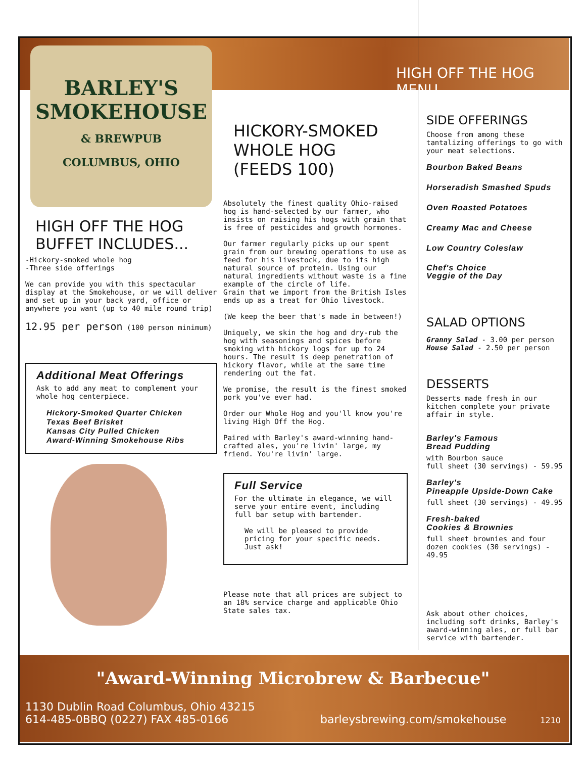BARLEY'S
SMOKEHOUSE
& BREWPUB
COLUMBUS, OHIO
HIGH OFF THE HOG BUFFET INCLUDES...
-Hickory-smoked whole hog
-Three side offerings
We can provide you with this spectacular display at the Smokehouse, or we will deliver and set up in your back yard, office or anywhere you want (up to 40 mile round trip)
12.95 per person (100 person minimum)
Additional Meat Offerings
Ask to add any meat to complement your whole hog centerpiece.
Hickory-Smoked Quarter Chicken
Texas Beef Brisket
Kansas City Pulled Chicken
Award-Winning Smokehouse Ribs
HICKORY-SMOKED WHOLE HOG
(FEEDS 100)
Absolutely the finest quality Ohio-raised hog is hand-selected by our farmer, who insists on raising his hogs with grain that is free of pesticides and growth hormones.
Our farmer regularly picks up our spent grain from our brewing operations to use as feed for his livestock, due to its high natural source of protein. Using our natural ingredients without waste is a fine example of the circle of life.
Grain that we import from the British Isles ends up as a treat for Ohio livestock.
(We keep the beer that's made in between!)
Uniquely, we skin the hog and dry-rub the hog with seasonings and spices before smoking with hickory logs for up to 24 hours. The result is deep penetration of hickory flavor, while at the same time rendering out the fat.
We promise, the result is the finest smoked pork you've ever had.
Order our Whole Hog and you'll know you're living High Off the Hog.
Paired with Barley's award-winning hand-crafted ales, you're livin' large, my friend. You're livin' large.
Full Service
For the ultimate in elegance, we will serve your entire event, including full bar setup with bartender.
We will be pleased to provide pricing for your specific needs. Just ask!
Please note that all prices are subject to an 18% service charge and applicable Ohio State sales tax.
HIGH OFF THE HOG MENU
SIDE OFFERINGS
Choose from among these tantalizing offerings to go with your meat selections.
Bourbon Baked Beans
Horseradish Smashed Spuds
Oven Roasted Potatoes
Creamy Mac and Cheese
Low Country Coleslaw
Chef's Choice
Veggie of the Day
SALAD OPTIONS
Granny Salad - 3.00 per person
House Salad - 2.50 per person
DESSERTS
Desserts made fresh in our kitchen complete your private affair in style.
Barley's Famous
Bread Pudding
with Bourbon sauce
full sheet (30 servings) - 59.95
Barley's
Pineapple Upside-Down Cake
full sheet (30 servings) - 49.95
Fresh-baked
Cookies & Brownies
full sheet brownies and four dozen cookies (30 servings) - 49.95
Ask about other choices, including soft drinks, Barley's award-winning ales, or full bar service with bartender.
"Award-Winning Microbrew & Barbecue"
1130 Dublin Road Columbus, Ohio 43215
614-485-0BBQ (0227) FAX 485-0166 barleysbrewing.com/smokehouse 1210